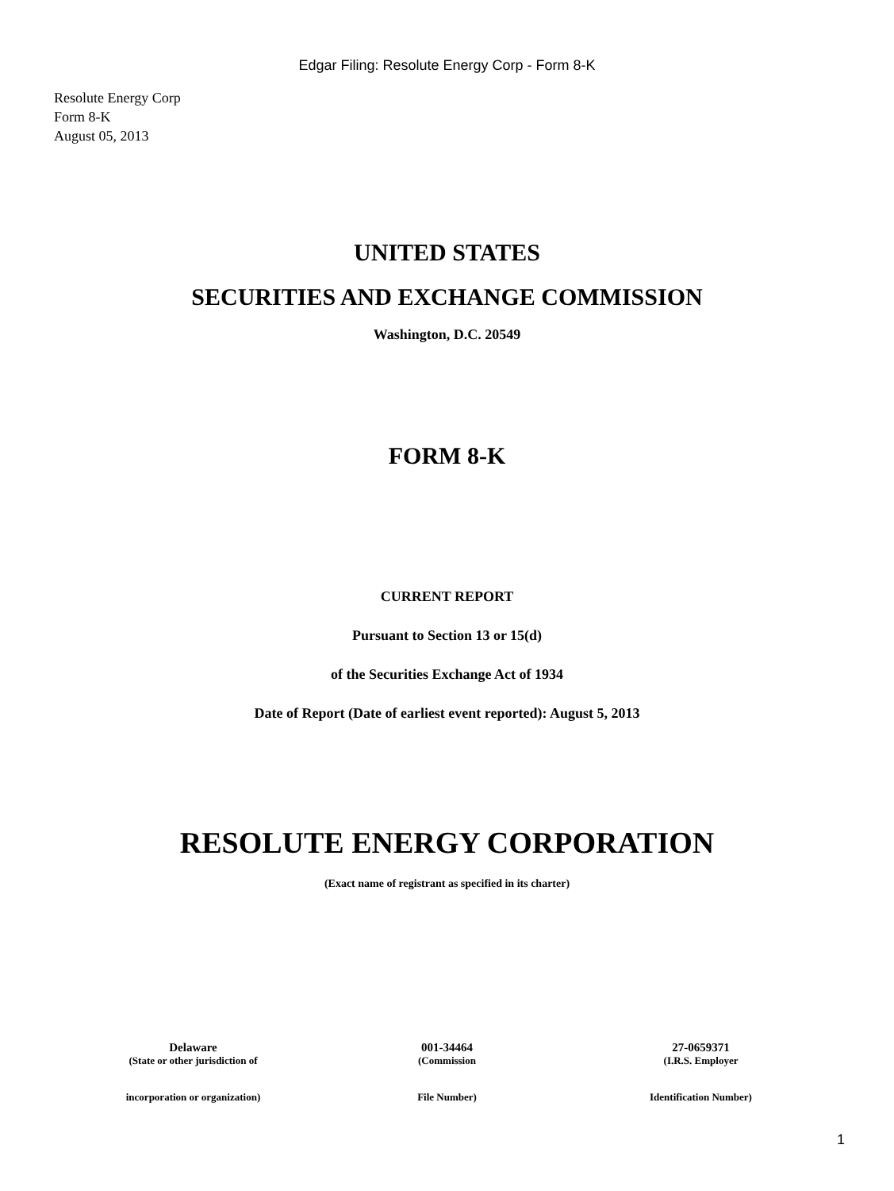Edgar Filing: Resolute Energy Corp - Form 8-K
Resolute Energy Corp
Form 8-K
August 05, 2013
UNITED STATES
SECURITIES AND EXCHANGE COMMISSION
Washington, D.C. 20549
FORM 8-K
CURRENT REPORT
Pursuant to Section 13 or 15(d)
of the Securities Exchange Act of 1934
Date of Report (Date of earliest event reported): August 5, 2013
RESOLUTE ENERGY CORPORATION
(Exact name of registrant as specified in its charter)
| Delaware | 001-34464 | 27-0659371 |
| (State or other jurisdiction of | (Commission | (I.R.S. Employer |
| incorporation or organization) | File Number) | Identification Number) |
1